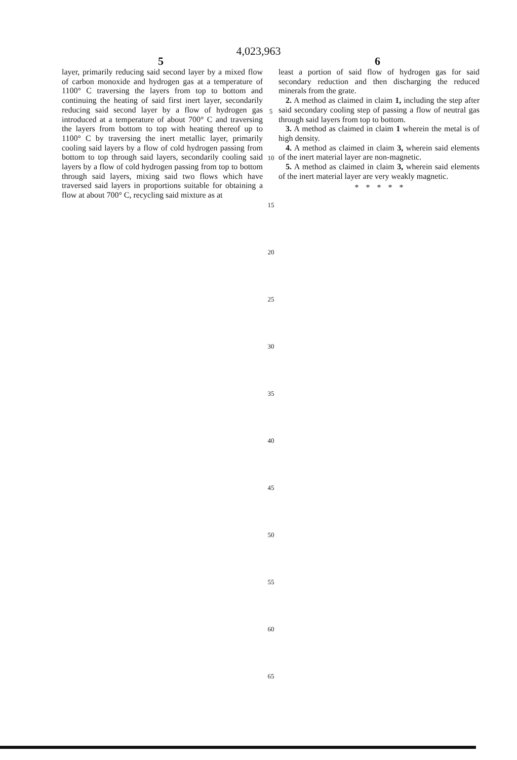4,023,963
5 6
layer, primarily reducing said second layer by a mixed flow of carbon monoxide and hydrogen gas at a temperature of 1100° C traversing the layers from top to bottom and continuing the heating of said first inert layer, secondarily reducing said second layer by a flow of hydrogen gas introduced at a temperature of about 700° C and traversing the layers from bottom to top with heating thereof up to 1100° C by traversing the inert metallic layer, primarily cooling said layers by a flow of cold hydrogen passing from bottom to top through said layers, secondarily cooling said layers by a flow of cold hydrogen passing from top to bottom through said layers, mixing said two flows which have traversed said layers in proportions suitable for obtaining a flow at about 700° C, recycling said mixture as at
least a portion of said flow of hydrogen gas for said secondary reduction and then discharging the reduced minerals from the grate.
2. A method as claimed in claim 1, including the step after said secondary cooling step of passing a flow of neutral gas through said layers from top to bottom.
3. A method as claimed in claim 1 wherein the metal is of high density.
4. A method as claimed in claim 3, wherein said elements of the inert material layer are non-magnetic.
5. A method as claimed in claim 3, wherein said elements of the inert material layer are very weakly magnetic.
*****
5
10
15
20
25
30
35
40
45
50
55
60
65